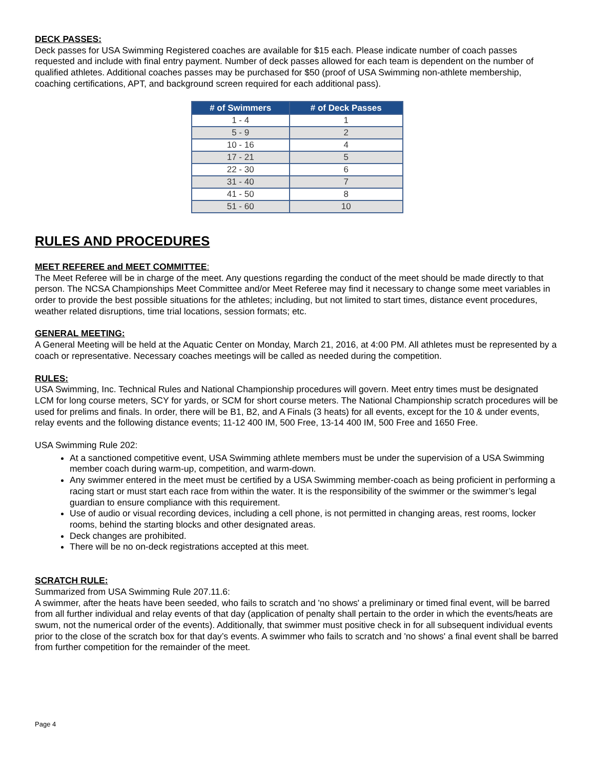DECK PASSES:
Deck passes for USA Swimming Registered coaches are available for $15 each. Please indicate number of coach passes requested and include with final entry payment. Number of deck passes allowed for each team is dependent on the number of qualified athletes. Additional coaches passes may be purchased for $50 (proof of USA Swimming non-athlete membership, coaching certifications, APT, and background screen required for each additional pass).
| # of Swimmers | # of Deck Passes |
| --- | --- |
| 1 - 4 | 1 |
| 5 - 9 | 2 |
| 10 - 16 | 4 |
| 17 - 21 | 5 |
| 22 - 30 | 6 |
| 31 - 40 | 7 |
| 41 - 50 | 8 |
| 51 - 60 | 10 |
RULES AND PROCEDURES
MEET REFEREE and MEET COMMITTEE:
The Meet Referee will be in charge of the meet. Any questions regarding the conduct of the meet should be made directly to that person. The NCSA Championships Meet Committee and/or Meet Referee may find it necessary to change some meet variables in order to provide the best possible situations for the athletes; including, but not limited to start times, distance event procedures, weather related disruptions, time trial locations, session formats; etc.
GENERAL MEETING:
A General Meeting will be held at the Aquatic Center on Monday, March 21, 2016, at 4:00 PM. All athletes must be represented by a coach or representative. Necessary coaches meetings will be called as needed during the competition.
RULES:
USA Swimming, Inc. Technical Rules and National Championship procedures will govern. Meet entry times must be designated LCM for long course meters, SCY for yards, or SCM for short course meters. The National Championship scratch procedures will be used for prelims and finals. In order, there will be B1, B2, and A Finals (3 heats) for all events, except for the 10 & under events, relay events and the following distance events; 11-12 400 IM, 500 Free, 13-14 400 IM, 500 Free and 1650 Free.
USA Swimming Rule 202:
At a sanctioned competitive event, USA Swimming athlete members must be under the supervision of a USA Swimming member coach during warm-up, competition, and warm-down.
Any swimmer entered in the meet must be certified by a USA Swimming member-coach as being proficient in performing a racing start or must start each race from within the water. It is the responsibility of the swimmer or the swimmer’s legal guardian to ensure compliance with this requirement.
Use of audio or visual recording devices, including a cell phone, is not permitted in changing areas, rest rooms, locker rooms, behind the starting blocks and other designated areas.
Deck changes are prohibited.
There will be no on-deck registrations accepted at this meet.
SCRATCH RULE:
Summarized from USA Swimming Rule 207.11.6:
A swimmer, after the heats have been seeded, who fails to scratch and 'no shows' a preliminary or timed final event, will be barred from all further individual and relay events of that day (application of penalty shall pertain to the order in which the events/heats are swum, not the numerical order of the events). Additionally, that swimmer must positive check in for all subsequent individual events prior to the close of the scratch box for that day’s events. A swimmer who fails to scratch and 'no shows' a final event shall be barred from further competition for the remainder of the meet.
Page 4